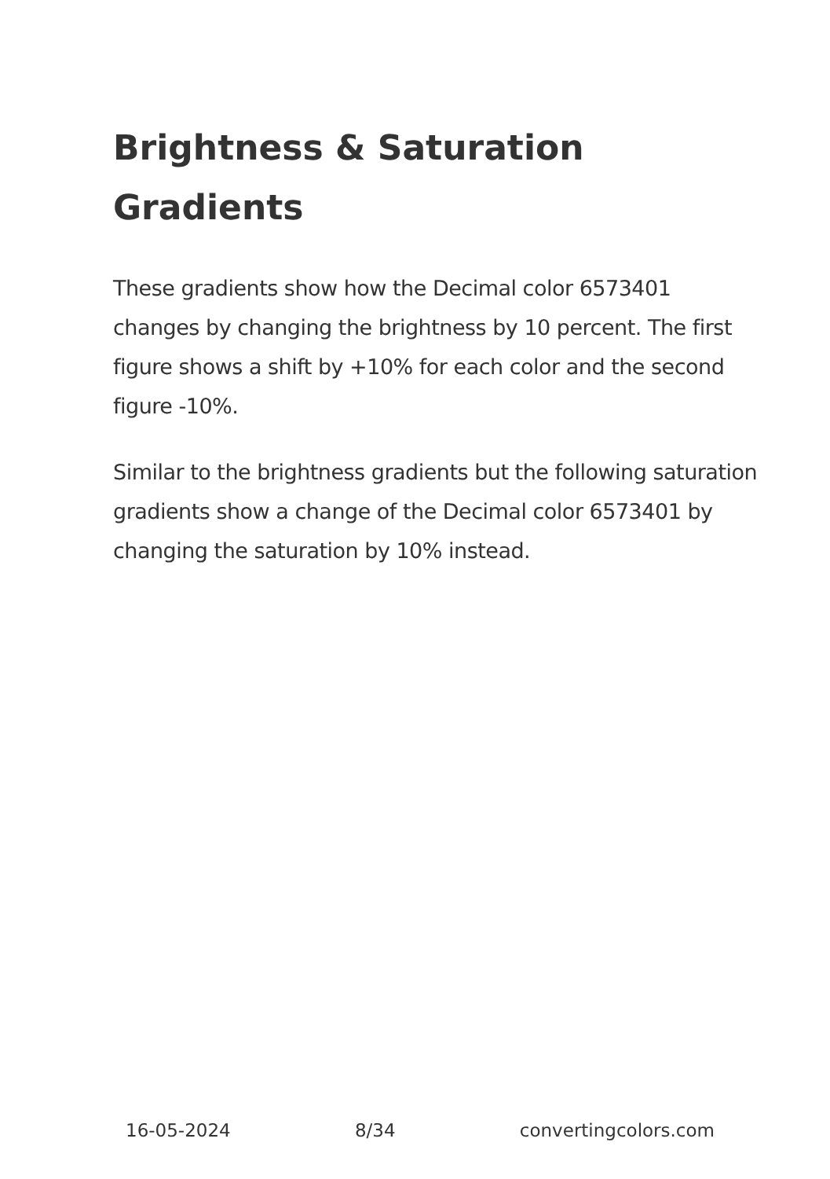Brightness & Saturation Gradients
These gradients show how the Decimal color 6573401 changes by changing the brightness by 10 percent. The first figure shows a shift by +10% for each color and the second figure -10%.
Similar to the brightness gradients but the following saturation gradients show a change of the Decimal color 6573401 by changing the saturation by 10% instead.
16-05-2024 8/34 convertingcolors.com